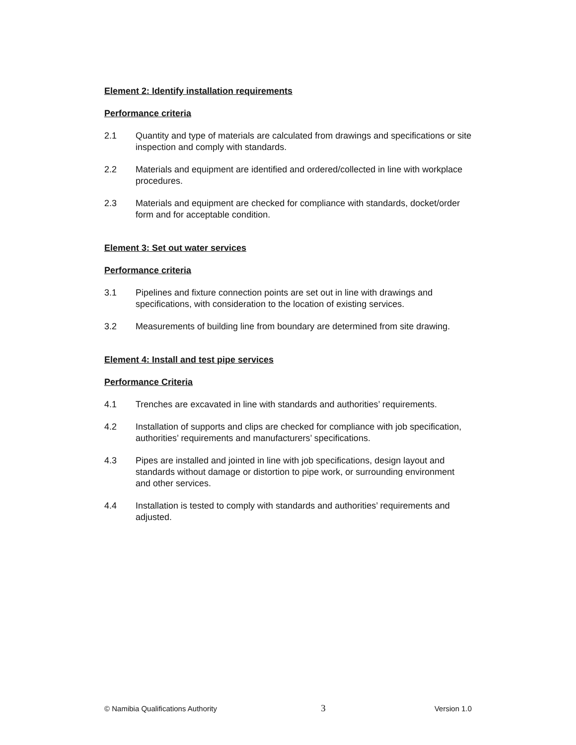Element 2: Identify installation requirements
Performance criteria
2.1 Quantity and type of materials are calculated from drawings and specifications or site inspection and comply with standards.
2.2 Materials and equipment are identified and ordered/collected in line with workplace procedures.
2.3 Materials and equipment are checked for compliance with standards, docket/order form and for acceptable condition.
Element 3: Set out water services
Performance criteria
3.1 Pipelines and fixture connection points are set out in line with drawings and specifications, with consideration to the location of existing services.
3.2 Measurements of building line from boundary are determined from site drawing.
Element 4: Install and test pipe services
Performance Criteria
4.1 Trenches are excavated in line with standards and authorities’ requirements.
4.2 Installation of supports and clips are checked for compliance with job specification, authorities’ requirements and manufacturers’ specifications.
4.3 Pipes are installed and jointed in line with job specifications, design layout and standards without damage or distortion to pipe work, or surrounding environment and other services.
4.4 Installation is tested to comply with standards and authorities’ requirements and adjusted.
© Namibia Qualifications Authority 3 Version 1.0